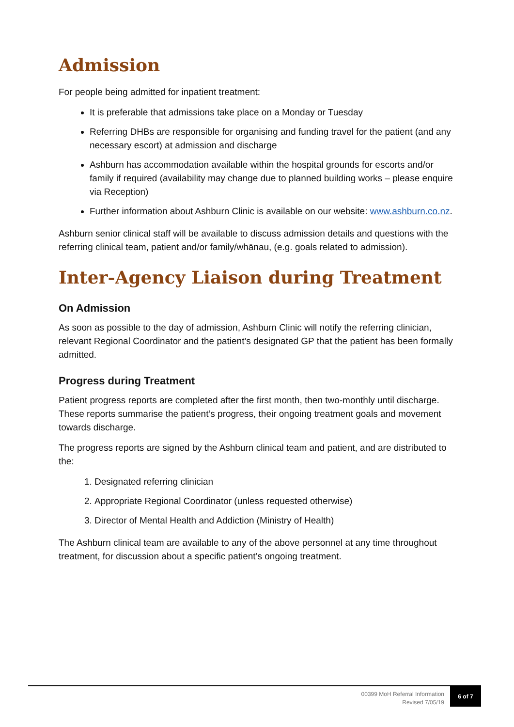Admission
For people being admitted for inpatient treatment:
It is preferable that admissions take place on a Monday or Tuesday
Referring DHBs are responsible for organising and funding travel for the patient (and any necessary escort) at admission and discharge
Ashburn has accommodation available within the hospital grounds for escorts and/or family if required (availability may change due to planned building works – please enquire via Reception)
Further information about Ashburn Clinic is available on our website: www.ashburn.co.nz.
Ashburn senior clinical staff will be available to discuss admission details and questions with the referring clinical team, patient and/or family/whānau, (e.g. goals related to admission).
Inter-Agency Liaison during Treatment
On Admission
As soon as possible to the day of admission, Ashburn Clinic will notify the referring clinician, relevant Regional Coordinator and the patient’s designated GP that the patient has been formally admitted.
Progress during Treatment
Patient progress reports are completed after the first month, then two-monthly until discharge. These reports summarise the patient’s progress, their ongoing treatment goals and movement towards discharge.
The progress reports are signed by the Ashburn clinical team and patient, and are distributed to the:
1. Designated referring clinician
2. Appropriate Regional Coordinator (unless requested otherwise)
3. Director of Mental Health and Addiction (Ministry of Health)
The Ashburn clinical team are available to any of the above personnel at any time throughout treatment, for discussion about a specific patient’s ongoing treatment.
00399 MoH Referral Information
Revised 7/05/19
6 of 7